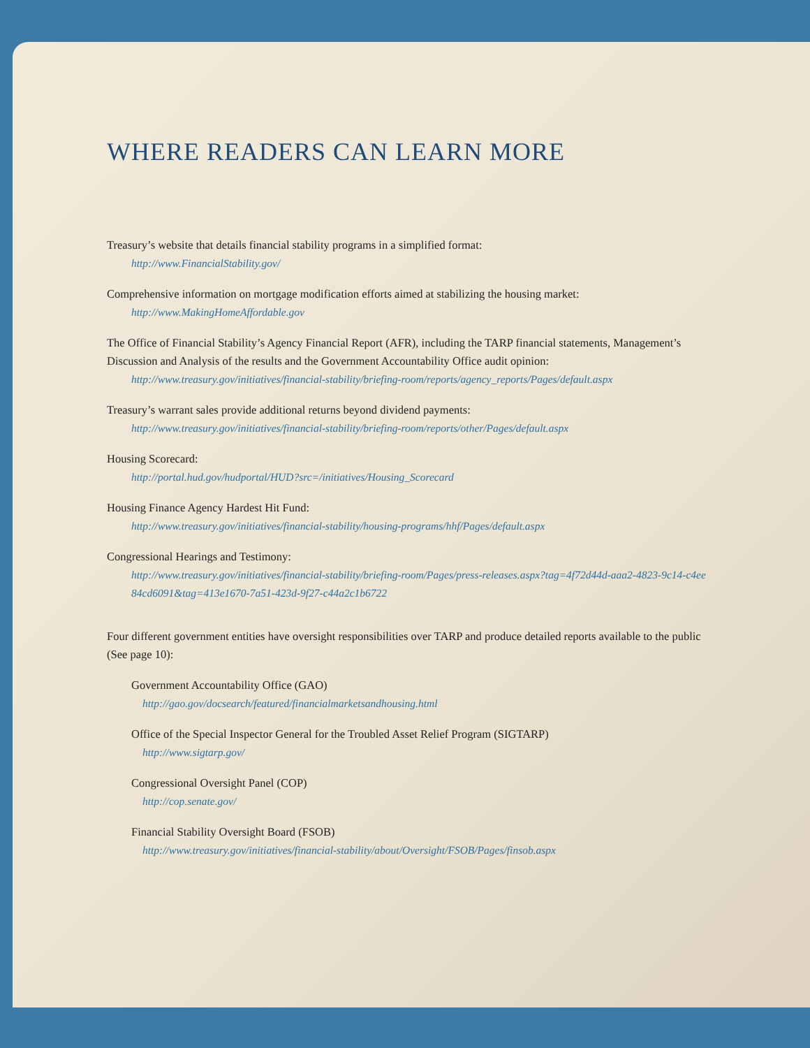WHERE READERS CAN LEARN MORE
Treasury’s website that details financial stability programs in a simplified format:
http://www.FinancialStability.gov/
Comprehensive information on mortgage modification efforts aimed at stabilizing the housing market:
http://www.MakingHomeAffordable.gov
The Office of Financial Stability’s Agency Financial Report (AFR), including the TARP financial statements, Management’s Discussion and Analysis of the results and the Government Accountability Office audit opinion:
http://www.treasury.gov/initiatives/financial-stability/briefing-room/reports/agency_reports/Pages/default.aspx
Treasury’s warrant sales provide additional returns beyond dividend payments:
http://www.treasury.gov/initiatives/financial-stability/briefing-room/reports/other/Pages/default.aspx
Housing Scorecard:
http://portal.hud.gov/hudportal/HUD?src=/initiatives/Housing_Scorecard
Housing Finance Agency Hardest Hit Fund:
http://www.treasury.gov/initiatives/financial-stability/housing-programs/hhf/Pages/default.aspx
Congressional Hearings and Testimony:
http://www.treasury.gov/initiatives/financial-stability/briefing-room/Pages/press-releases.aspx?tag=4f72d44d-aaa2-4823-9c14-c4ee84cd6091&tag=413e1670-7a51-423d-9f27-c44a2c1b6722
Four different government entities have oversight responsibilities over TARP and produce detailed reports available to the public (See page 10):
Government Accountability Office (GAO)
http://gao.gov/docsearch/featured/financialmarketsandhousing.html
Office of the Special Inspector General for the Troubled Asset Relief Program (SIGTARP)
http://www.sigtarp.gov/
Congressional Oversight Panel (COP)
http://cop.senate.gov/
Financial Stability Oversight Board (FSOB)
http://www.treasury.gov/initiatives/financial-stability/about/Oversight/FSOB/Pages/finsob.aspx